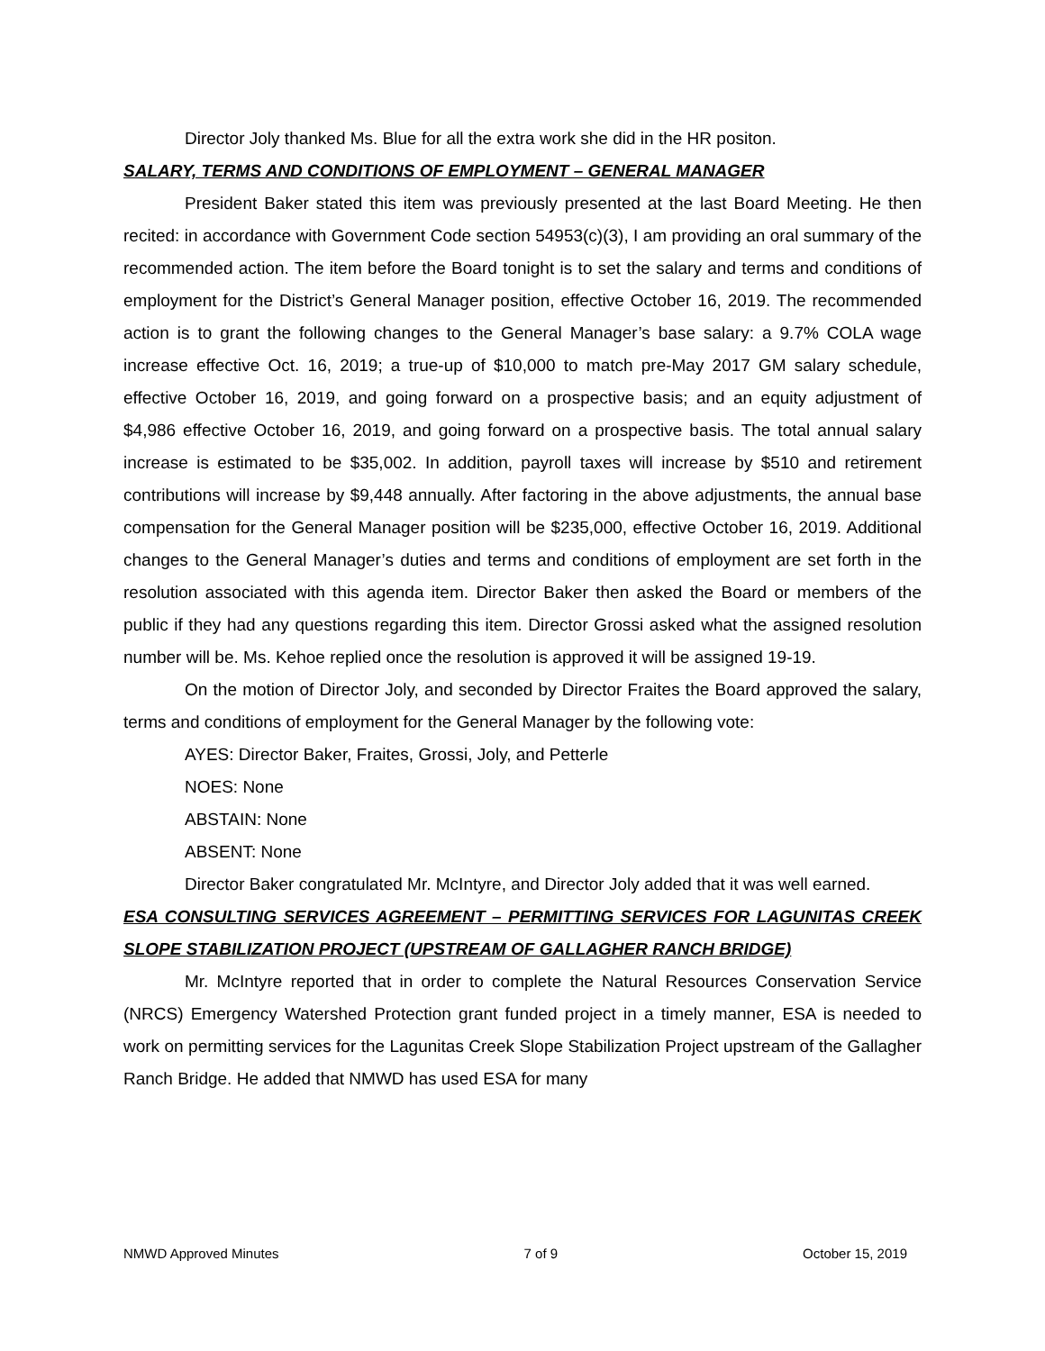Director Joly thanked Ms. Blue for all the extra work she did in the HR positon.
SALARY, TERMS AND CONDITIONS OF EMPLOYMENT – GENERAL MANAGER
President Baker stated this item was previously presented at the last Board Meeting. He then recited: in accordance with Government Code section 54953(c)(3), I am providing an oral summary of the recommended action. The item before the Board tonight is to set the salary and terms and conditions of employment for the District’s General Manager position, effective October 16, 2019. The recommended action is to grant the following changes to the General Manager’s base salary: a 9.7% COLA wage increase effective Oct. 16, 2019; a true-up of $10,000 to match pre-May 2017 GM salary schedule, effective October 16, 2019, and going forward on a prospective basis; and an equity adjustment of $4,986 effective October 16, 2019, and going forward on a prospective basis. The total annual salary increase is estimated to be $35,002. In addition, payroll taxes will increase by $510 and retirement contributions will increase by $9,448 annually. After factoring in the above adjustments, the annual base compensation for the General Manager position will be $235,000, effective October 16, 2019. Additional changes to the General Manager’s duties and terms and conditions of employment are set forth in the resolution associated with this agenda item. Director Baker then asked the Board or members of the public if they had any questions regarding this item. Director Grossi asked what the assigned resolution number will be. Ms. Kehoe replied once the resolution is approved it will be assigned 19-19.
On the motion of Director Joly, and seconded by Director Fraites the Board approved the salary, terms and conditions of employment for the General Manager by the following vote:
AYES: Director Baker, Fraites, Grossi, Joly, and Petterle
NOES: None
ABSTAIN: None
ABSENT: None
Director Baker congratulated Mr. McIntyre, and Director Joly added that it was well earned.
ESA CONSULTING SERVICES AGREEMENT – PERMITTING SERVICES FOR LAGUNITAS CREEK SLOPE STABILIZATION PROJECT (UPSTREAM OF GALLAGHER RANCH BRIDGE)
Mr. McIntyre reported that in order to complete the Natural Resources Conservation Service (NRCS) Emergency Watershed Protection grant funded project in a timely manner, ESA is needed to work on permitting services for the Lagunitas Creek Slope Stabilization Project upstream of the Gallagher Ranch Bridge. He added that NMWD has used ESA for many
NMWD Approved Minutes 7 of 9 October 15, 2019